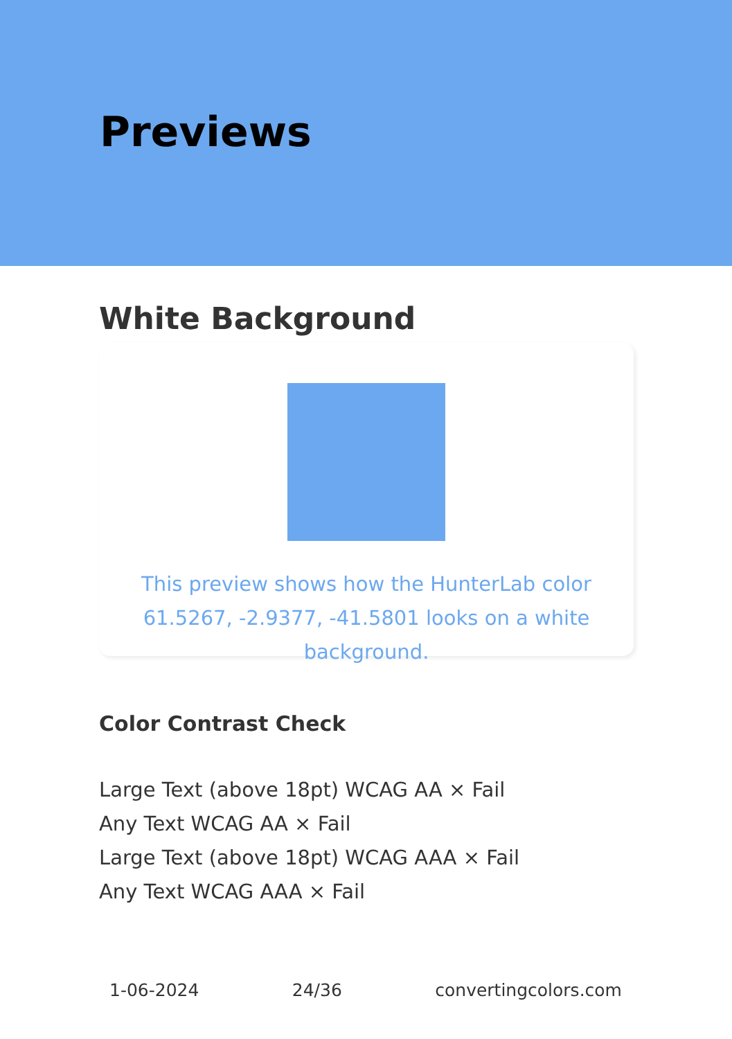Previews
White Background
This preview shows how the HunterLab color 61.5267, -2.9377, -41.5801 looks on a white background.
Color Contrast Check
Large Text (above 18pt) WCAG AA × Fail
Any Text WCAG AA × Fail
Large Text (above 18pt) WCAG AAA × Fail
Any Text WCAG AAA × Fail
1-06-2024 24/36 convertingcolors.com